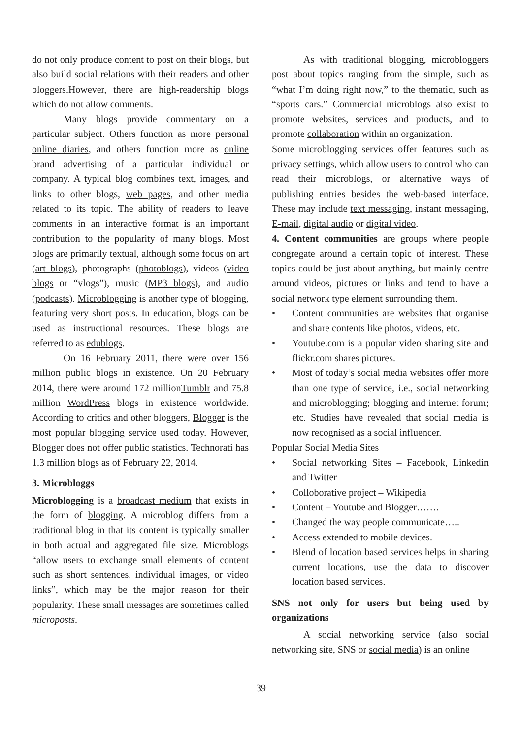do not only produce content to post on their blogs, but also build social relations with their readers and other bloggers.However, there are high-readership blogs which do not allow comments.
Many blogs provide commentary on a particular subject. Others function as more personal online diaries, and others function more as online brand advertising of a particular individual or company. A typical blog combines text, images, and links to other blogs, web pages, and other media related to its topic. The ability of readers to leave comments in an interactive format is an important contribution to the popularity of many blogs. Most blogs are primarily textual, although some focus on art (art blogs), photographs (photoblogs), videos (video blogs or “vlogs”), music (MP3 blogs), and audio (podcasts). Microblogging is another type of blogging, featuring very short posts. In education, blogs can be used as instructional resources. These blogs are referred to as edublogs.
On 16 February 2011, there were over 156 million public blogs in existence. On 20 February 2014, there were around 172 millionTumblr and 75.8 million WordPress blogs in existence worldwide. According to critics and other bloggers, Blogger is the most popular blogging service used today. However, Blogger does not offer public statistics. Technorati has 1.3 million blogs as of February 22, 2014.
3. Microbloggs
Microblogging is a broadcast medium that exists in the form of blogging. A microblog differs from a traditional blog in that its content is typically smaller in both actual and aggregated file size. Microblogs “allow users to exchange small elements of content such as short sentences, individual images, or video links”, which may be the major reason for their popularity. These small messages are sometimes called microposts.
As with traditional blogging, microbloggers post about topics ranging from the simple, such as “what I’m doing right now,” to the thematic, such as “sports cars.” Commercial microblogs also exist to promote websites, services and products, and to promote collaboration within an organization.
Some microblogging services offer features such as privacy settings, which allow users to control who can read their microblogs, or alternative ways of publishing entries besides the web-based interface. These may include text messaging, instant messaging, E-mail, digital audio or digital video.
4. Content communities are groups where people congregate around a certain topic of interest. These topics could be just about anything, but mainly centre around videos, pictures or links and tend to have a social network type element surrounding them.
• Content communities are websites that organise and share contents like photos, videos, etc.
• Youtube.com is a popular video sharing site and flickr.com shares pictures.
• Most of today’s social media websites offer more than one type of service, i.e., social networking and microblogging; blogging and internet forum; etc. Studies have revealed that social media is now recognised as a social influencer.
Popular Social Media Sites
• Social networking Sites – Facebook, Linkedin and Twitter
• Colloborative project – Wikipedia
• Content – Youtube and Blogger…….
• Changed the way people communicate…..
• Access extended to mobile devices.
• Blend of location based services helps in sharing current locations, use the data to discover location based services.
SNS not only for users but being used by organizations
A social networking service (also social networking site, SNS or social media) is an online
39